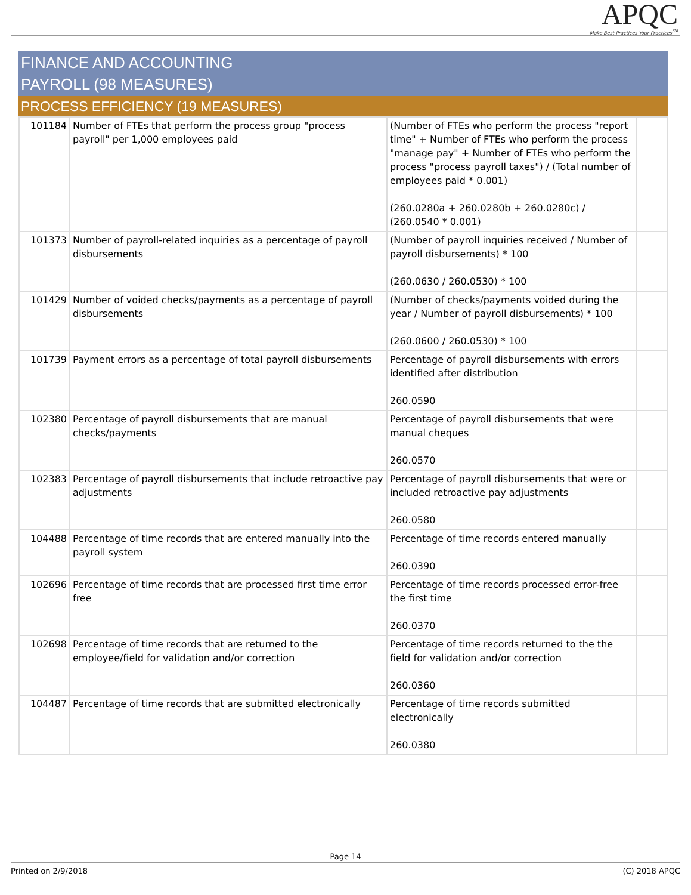APQC
Make Best Practices Your Practices<sup>SM</sup>
FINANCE AND ACCOUNTING
PAYROLL (98 MEASURES)
PROCESS EFFICIENCY (19 MEASURES)
| 101184 | Number of FTEs that perform the process group "process payroll" per 1,000 employees paid | (Number of FTEs who perform the process "report time" + Number of FTEs who perform the process "manage pay" + Number of FTEs who perform the process "process payroll taxes") / (Total number of employees paid * 0.001) (260.0280a + 260.0280b + 260.0280c) / (260.0540 * 0.001) | |
| 101373 | Number of payroll-related inquiries as a percentage of payroll disbursements | (Number of payroll inquiries received / Number of payroll disbursements) * 100 (260.0630 / 260.0530) * 100 | |
| 101429 | Number of voided checks/payments as a percentage of payroll disbursements | (Number of checks/payments voided during the year / Number of payroll disbursements) * 100 (260.0600 / 260.0530) * 100 | |
| 101739 | Payment errors as a percentage of total payroll disbursements | Percentage of payroll disbursements with errors identified after distribution 260.0590 | |
| 102380 | Percentage of payroll disbursements that are manual checks/payments | Percentage of payroll disbursements that were manual cheques 260.0570 | |
| 102383 | Percentage of payroll disbursements that include retroactive pay adjustments | Percentage of payroll disbursements that were or included retroactive pay adjustments 260.0580 | |
| 104488 | Percentage of time records that are entered manually into the payroll system | Percentage of time records entered manually 260.0390 | |
| 102696 | Percentage of time records that are processed first time error free | Percentage of time records processed error-free the first time 260.0370 | |
| 102698 | Percentage of time records that are returned to the employee/field for validation and/or correction | Percentage of time records returned to the the field for validation and/or correction 260.0360 | |
| 104487 | Percentage of time records that are submitted electronically | Percentage of time records submitted electronically 260.0380 | |
Page 14
Printed on 2/9/2018 (C) 2018 APQC